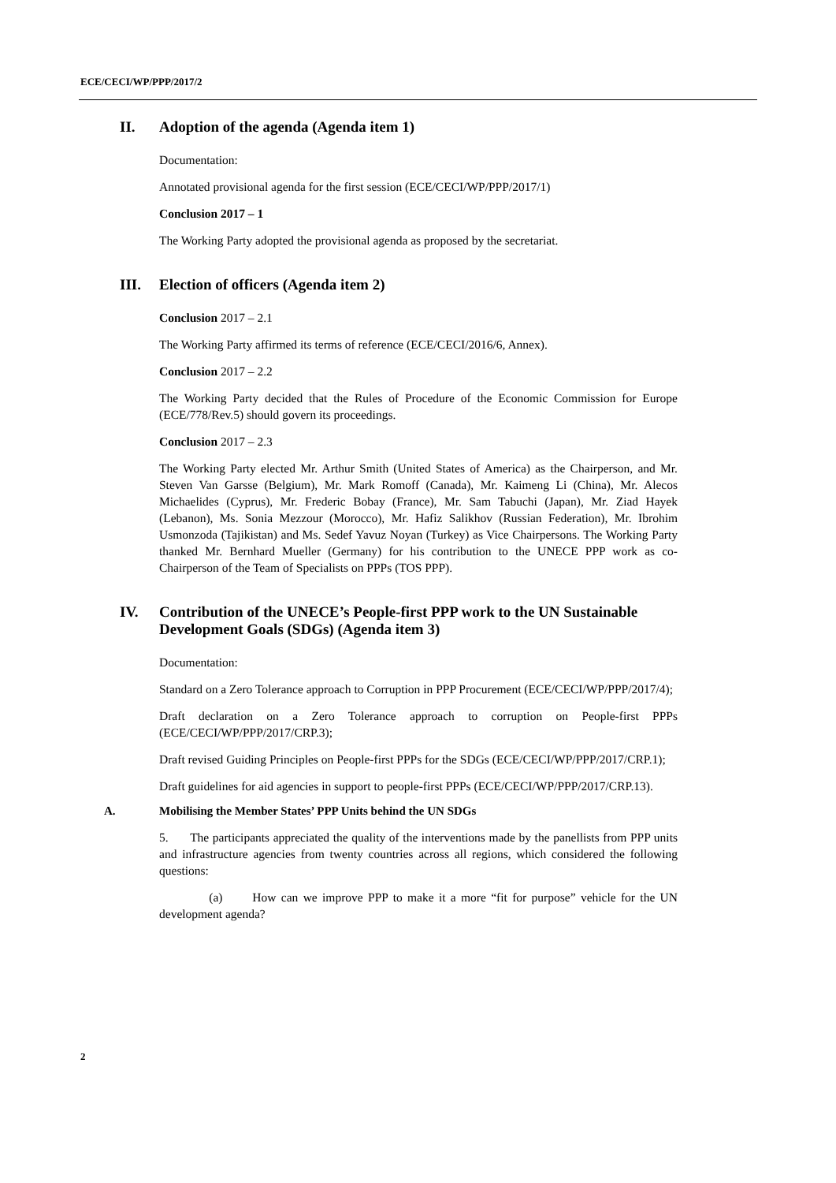ECE/CECI/WP/PPP/2017/2
II. Adoption of the agenda (Agenda item 1)
Documentation:
Annotated provisional agenda for the first session (ECE/CECI/WP/PPP/2017/1)
Conclusion 2017 – 1
The Working Party adopted the provisional agenda as proposed by the secretariat.
III. Election of officers (Agenda item 2)
Conclusion 2017 – 2.1
The Working Party affirmed its terms of reference (ECE/CECI/2016/6, Annex).
Conclusion 2017 – 2.2
The Working Party decided that the Rules of Procedure of the Economic Commission for Europe (ECE/778/Rev.5) should govern its proceedings.
Conclusion 2017 – 2.3
The Working Party elected Mr. Arthur Smith (United States of America) as the Chairperson, and Mr. Steven Van Garsse (Belgium), Mr. Mark Romoff (Canada), Mr. Kaimeng Li (China), Mr. Alecos Michaelides (Cyprus), Mr. Frederic Bobay (France), Mr. Sam Tabuchi (Japan), Mr. Ziad Hayek (Lebanon), Ms. Sonia Mezzour (Morocco), Mr. Hafiz Salikhov (Russian Federation), Mr. Ibrohim Usmonzoda (Tajikistan) and Ms. Sedef Yavuz Noyan (Turkey) as Vice Chairpersons. The Working Party thanked Mr. Bernhard Mueller (Germany) for his contribution to the UNECE PPP work as co-Chairperson of the Team of Specialists on PPPs (TOS PPP).
IV. Contribution of the UNECE’s People-first PPP work to the UN Sustainable Development Goals (SDGs) (Agenda item 3)
Documentation:
Standard on a Zero Tolerance approach to Corruption in PPP Procurement (ECE/CECI/WP/PPP/2017/4);
Draft declaration on a Zero Tolerance approach to corruption on People-first PPPs (ECE/CECI/WP/PPP/2017/CRP.3);
Draft revised Guiding Principles on People-first PPPs for the SDGs (ECE/CECI/WP/PPP/2017/CRP.1);
Draft guidelines for aid agencies in support to people-first PPPs (ECE/CECI/WP/PPP/2017/CRP.13).
A. Mobilising the Member States’ PPP Units behind the UN SDGs
5. The participants appreciated the quality of the interventions made by the panellists from PPP units and infrastructure agencies from twenty countries across all regions, which considered the following questions:
(a) How can we improve PPP to make it a more “fit for purpose” vehicle for the UN development agenda?
2